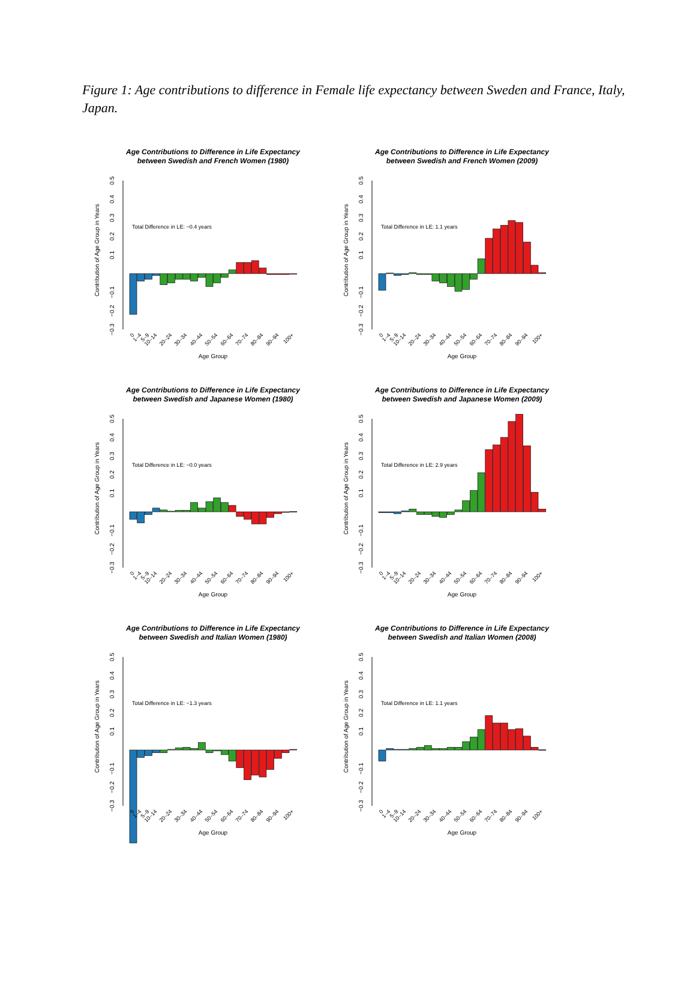Figure 1: Age contributions to difference in Female life expectancy between Sweden and France, Italy, Japan.
Age Contributions to Difference in Life Expectancy
between Swedish and French Women (1980)
0.5
0.4
0.3
0.2
0.1
−0.1
−0.2
−0.3
Contribution of Age Group in Years
Total Difference in LE: −0.4 years
0
1–4
5–9
10–14
20–24
30–34
40–44
50–54
60–64
70–74
80–84
90–94
100+
Age Group
Age Contributions to Difference in Life Expectancy
between Swedish and French Women (2009)
0.5
0.4
0.3
0.2
0.1
−0.1
−0.2
−0.3
Contribution of Age Group in Years
Total Difference in LE: 1.1 years
0
1–4
5–9
10–14
20–24
30–34
40–44
50–54
60–64
70–74
80–84
90–94
100+
Age Group
Age Contributions to Difference in Life Expectancy
between Swedish and Japanese Women (1980)
0.5
0.4
0.3
0.2
0.1
−0.1
−0.2
−0.3
Contribution of Age Group in Years
Total Difference in LE: −0.0 years
0
1–4
5–9
10–14
20–24
30–34
40–44
50–54
60–64
70–74
80–84
90–94
100+
Age Group
Age Contributions to Difference in Life Expectancy
between Swedish and Japanese Women (2009)
0.5
0.4
0.3
0.2
0.1
−0.1
−0.2
−0.3
Contribution of Age Group in Years
Total Difference in LE: 2.9 years
0
1–4
5–9
10–14
20–24
30–34
40–44
50–54
60–64
70–74
80–84
90–94
100+
Age Group
Age Contributions to Difference in Life Expectancy
between Swedish and Italian Women (1980)
0.5
0.4
0.3
0.2
0.1
−0.1
−0.2
−0.3
Contribution of Age Group in Years
Total Difference in LE: −1.3 years
0
1–4
5–9
10–14
20–24
30–34
40–44
50–54
60–64
70–74
80–84
90–94
100+
Age Group
Age Contributions to Difference in Life Expectancy
between Swedish and Italian Women (2008)
0.5
0.4
0.3
0.2
0.1
−0.1
−0.2
−0.3
Contribution of Age Group in Years
Total Difference in LE: 1.1 years
0
1–4
5–9
10–14
20–24
30–34
40–44
50–54
60–64
70–74
80–84
90–94
100+
Age Group